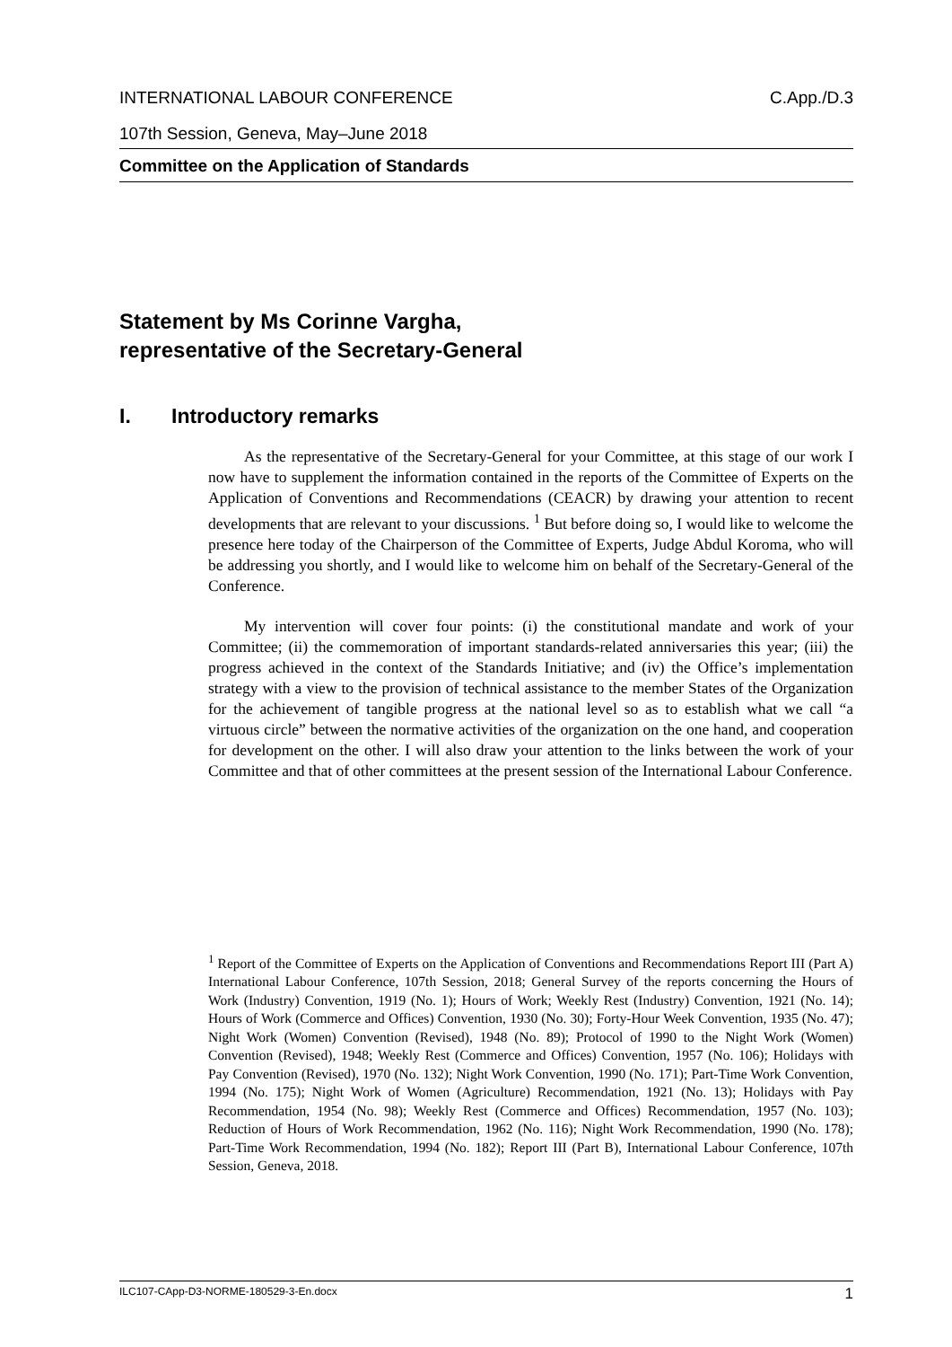INTERNATIONAL LABOUR CONFERENCE C.App./D.3
107th Session, Geneva, May–June 2018
Committee on the Application of Standards
Statement by Ms Corinne Vargha,
representative of the Secretary-General
I. Introductory remarks
As the representative of the Secretary-General for your Committee, at this stage of our work I now have to supplement the information contained in the reports of the Committee of Experts on the Application of Conventions and Recommendations (CEACR) by drawing your attention to recent developments that are relevant to your discussions. <sup>1</sup> But before doing so, I would like to welcome the presence here today of the Chairperson of the Committee of Experts, Judge Abdul Koroma, who will be addressing you shortly, and I would like to welcome him on behalf of the Secretary-General of the Conference.
My intervention will cover four points: (i) the constitutional mandate and work of your Committee; (ii) the commemoration of important standards-related anniversaries this year; (iii) the progress achieved in the context of the Standards Initiative; and (iv) the Office’s implementation strategy with a view to the provision of technical assistance to the member States of the Organization for the achievement of tangible progress at the national level so as to establish what we call “a virtuous circle” between the normative activities of the organization on the one hand, and cooperation for development on the other. I will also draw your attention to the links between the work of your Committee and that of other committees at the present session of the International Labour Conference.
<sup>1</sup> Report of the Committee of Experts on the Application of Conventions and Recommendations Report III (Part A) International Labour Conference, 107th Session, 2018; General Survey of the reports concerning the Hours of Work (Industry) Convention, 1919 (No. 1); Hours of Work; Weekly Rest (Industry) Convention, 1921 (No. 14); Hours of Work (Commerce and Offices) Convention, 1930 (No. 30); Forty-Hour Week Convention, 1935 (No. 47); Night Work (Women) Convention (Revised), 1948 (No. 89); Protocol of 1990 to the Night Work (Women) Convention (Revised), 1948; Weekly Rest (Commerce and Offices) Convention, 1957 (No. 106); Holidays with Pay Convention (Revised), 1970 (No. 132); Night Work Convention, 1990 (No. 171); Part-Time Work Convention, 1994 (No. 175); Night Work of Women (Agriculture) Recommendation, 1921 (No. 13); Holidays with Pay Recommendation, 1954 (No. 98); Weekly Rest (Commerce and Offices) Recommendation, 1957 (No. 103); Reduction of Hours of Work Recommendation, 1962 (No. 116); Night Work Recommendation, 1990 (No. 178); Part-Time Work Recommendation, 1994 (No. 182); Report III (Part B), International Labour Conference, 107th Session, Geneva, 2018.
ILC107-CApp-D3-NORME-180529-3-En.docx 1